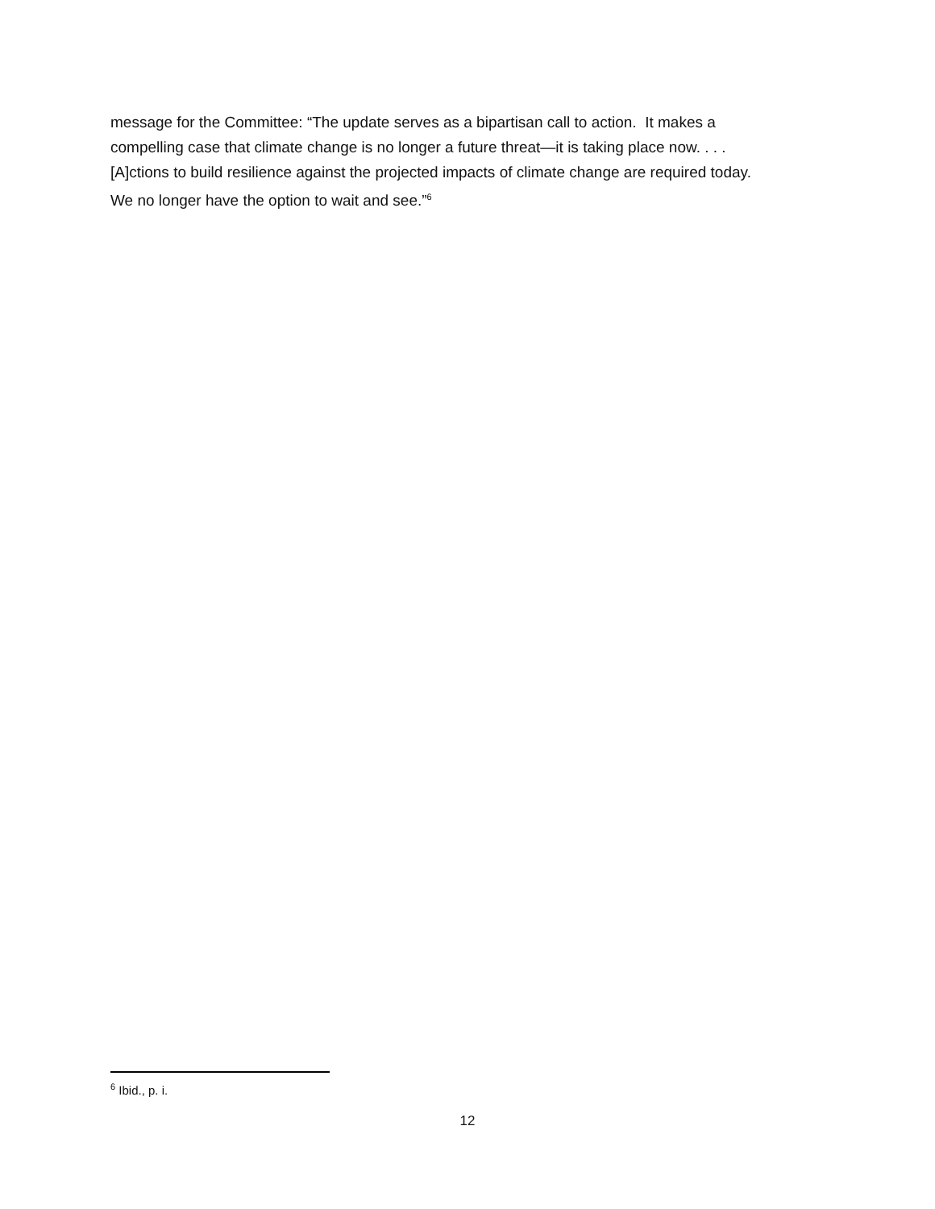message for the Committee: “The update serves as a bipartisan call to action. It makes a
compelling case that climate change is no longer a future threat—it is taking place now. . . .
[A]ctions to build resilience against the projected impacts of climate change are required today.
We no longer have the option to wait and see.”<sup>6</sup>
<sup>6</sup> Ibid., p. i.
12